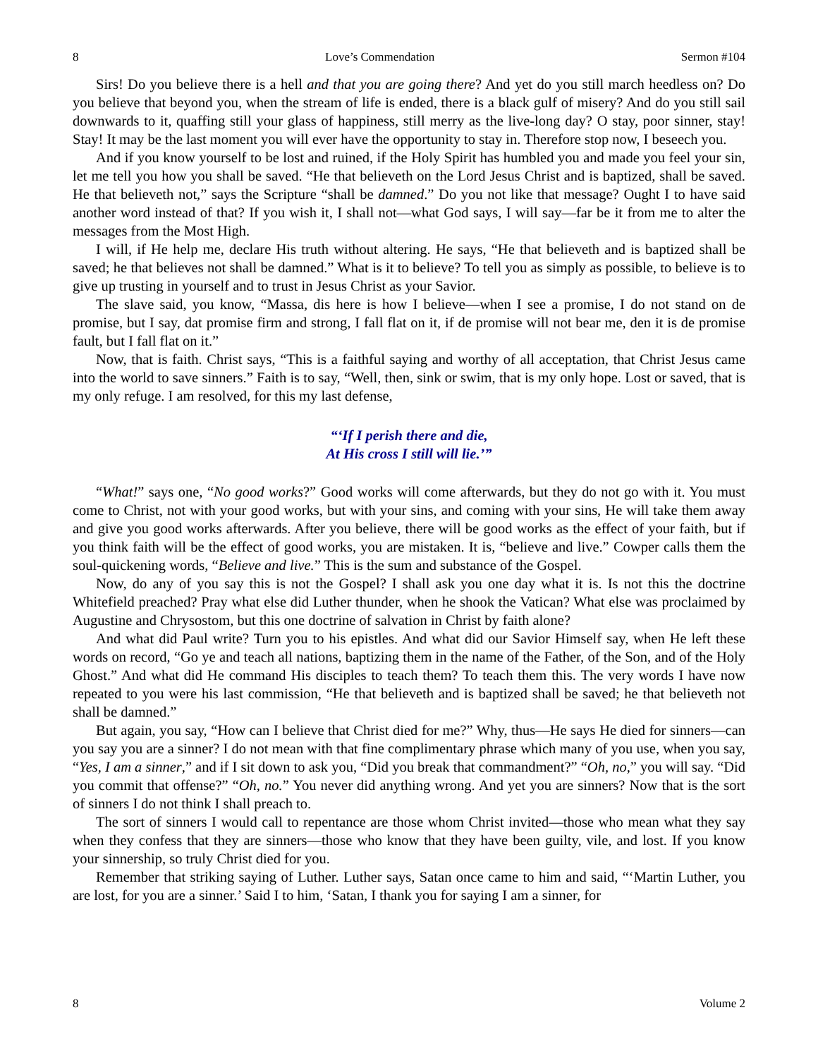8 Love’s Commendation Sermon #104
Sirs! Do you believe there is a hell and that you are going there? And yet do you still march heedless on? Do you believe that beyond you, when the stream of life is ended, there is a black gulf of misery? And do you still sail downwards to it, quaffing still your glass of happiness, still merry as the live-long day? O stay, poor sinner, stay! Stay! It may be the last moment you will ever have the opportunity to stay in. Therefore stop now, I beseech you.
And if you know yourself to be lost and ruined, if the Holy Spirit has humbled you and made you feel your sin, let me tell you how you shall be saved. “He that believeth on the Lord Jesus Christ and is baptized, shall be saved. He that believeth not,” says the Scripture “shall be damned.” Do you not like that message? Ought I to have said another word instead of that? If you wish it, I shall not—what God says, I will say—far be it from me to alter the messages from the Most High.
I will, if He help me, declare His truth without altering. He says, “He that believeth and is baptized shall be saved; he that believes not shall be damned.” What is it to believe? To tell you as simply as possible, to believe is to give up trusting in yourself and to trust in Jesus Christ as your Savior.
The slave said, you know, “Massa, dis here is how I believe—when I see a promise, I do not stand on de promise, but I say, dat promise firm and strong, I fall flat on it, if de promise will not bear me, den it is de promise fault, but I fall flat on it.”
Now, that is faith. Christ says, “This is a faithful saying and worthy of all acceptation, that Christ Jesus came into the world to save sinners.” Faith is to say, “Well, then, sink or swim, that is my only hope. Lost or saved, that is my only refuge. I am resolved, for this my last defense,
“‘If I perish there and die,
At His cross I still will lie.’”
“What!” says one, “No good works?” Good works will come afterwards, but they do not go with it. You must come to Christ, not with your good works, but with your sins, and coming with your sins, He will take them away and give you good works afterwards. After you believe, there will be good works as the effect of your faith, but if you think faith will be the effect of good works, you are mistaken. It is, “believe and live.” Cowper calls them the soul-quickening words, “Believe and live.” This is the sum and substance of the Gospel.
Now, do any of you say this is not the Gospel? I shall ask you one day what it is. Is not this the doctrine Whitefield preached? Pray what else did Luther thunder, when he shook the Vatican? What else was proclaimed by Augustine and Chrysostom, but this one doctrine of salvation in Christ by faith alone?
And what did Paul write? Turn you to his epistles. And what did our Savior Himself say, when He left these words on record, “Go ye and teach all nations, baptizing them in the name of the Father, of the Son, and of the Holy Ghost.” And what did He command His disciples to teach them? To teach them this. The very words I have now repeated to you were his last commission, “He that believeth and is baptized shall be saved; he that believeth not shall be damned.”
But again, you say, “How can I believe that Christ died for me?” Why, thus—He says He died for sinners—can you say you are a sinner? I do not mean with that fine complimentary phrase which many of you use, when you say, “Yes, I am a sinner,” and if I sit down to ask you, “Did you break that commandment?” “Oh, no,” you will say. “Did you commit that offense?” “Oh, no.” You never did anything wrong. And yet you are sinners? Now that is the sort of sinners I do not think I shall preach to.
The sort of sinners I would call to repentance are those whom Christ invited—those who mean what they say when they confess that they are sinners—those who know that they have been guilty, vile, and lost. If you know your sinnership, so truly Christ died for you.
Remember that striking saying of Luther. Luther says, Satan once came to him and said, “‘Martin Luther, you are lost, for you are a sinner.’ Said I to him, ‘Satan, I thank you for saying I am a sinner, for
8 Volume 2